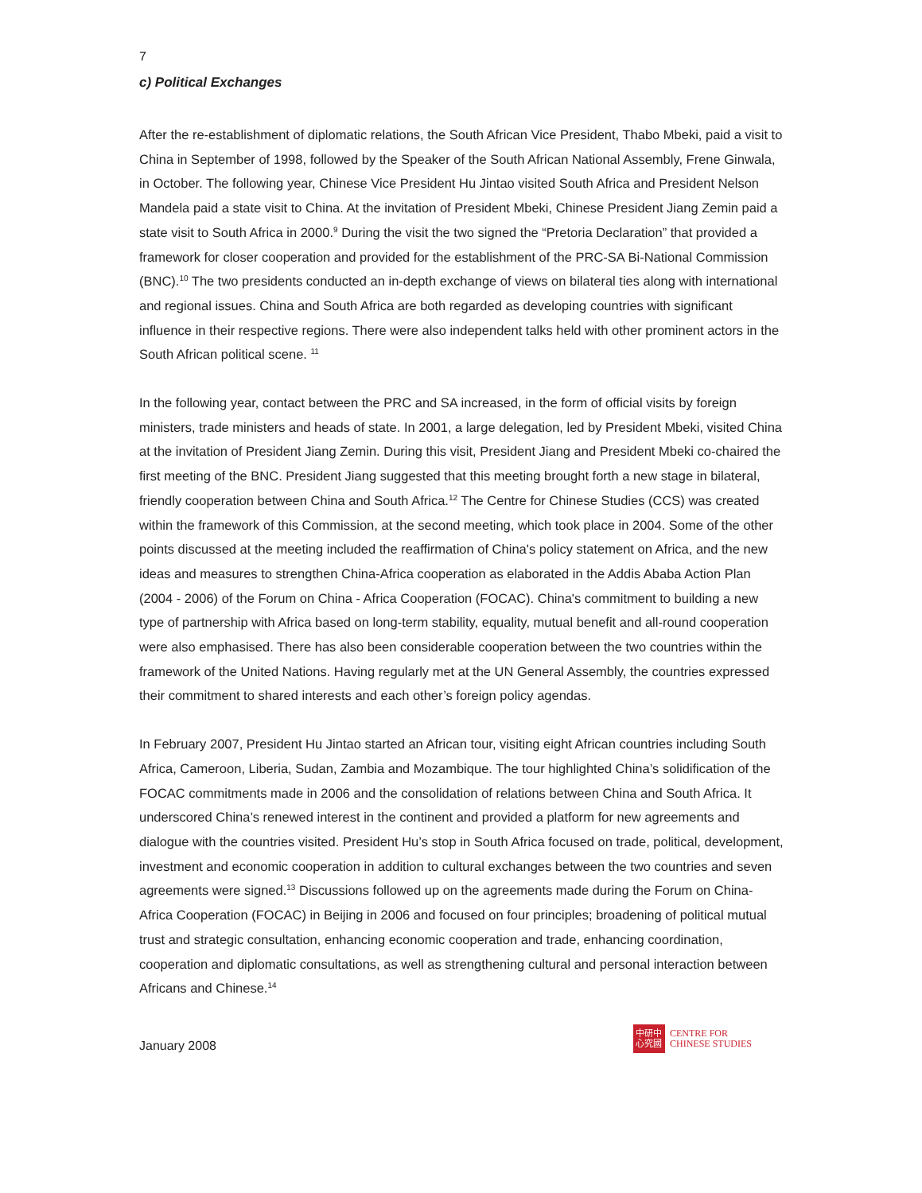7
c) Political Exchanges
After the re-establishment of diplomatic relations, the South African Vice President, Thabo Mbeki, paid a visit to China in September of 1998, followed by the Speaker of the South African National Assembly, Frene Ginwala, in October. The following year, Chinese Vice President Hu Jintao visited South Africa and President Nelson Mandela paid a state visit to China. At the invitation of President Mbeki, Chinese President Jiang Zemin paid a state visit to South Africa in 2000.<sup>9</sup> During the visit the two signed the “Pretoria Declaration” that provided a framework for closer cooperation and provided for the establishment of the PRC-SA Bi-National Commission (BNC).<sup>10</sup> The two presidents conducted an in-depth exchange of views on bilateral ties along with international and regional issues. China and South Africa are both regarded as developing countries with significant influence in their respective regions. There were also independent talks held with other prominent actors in the South African political scene. <sup>11</sup>
In the following year, contact between the PRC and SA increased, in the form of official visits by foreign ministers, trade ministers and heads of state. In 2001, a large delegation, led by President Mbeki, visited China at the invitation of President Jiang Zemin. During this visit, President Jiang and President Mbeki co-chaired the first meeting of the BNC. President Jiang suggested that this meeting brought forth a new stage in bilateral, friendly cooperation between China and South Africa.<sup>12</sup> The Centre for Chinese Studies (CCS) was created within the framework of this Commission, at the second meeting, which took place in 2004. Some of the other points discussed at the meeting included the reaffirmation of China's policy statement on Africa, and the new ideas and measures to strengthen China-Africa cooperation as elaborated in the Addis Ababa Action Plan (2004 - 2006) of the Forum on China - Africa Cooperation (FOCAC). China's commitment to building a new type of partnership with Africa based on long-term stability, equality, mutual benefit and all-round cooperation were also emphasised. There has also been considerable cooperation between the two countries within the framework of the United Nations. Having regularly met at the UN General Assembly, the countries expressed their commitment to shared interests and each other’s foreign policy agendas.
In February 2007, President Hu Jintao started an African tour, visiting eight African countries including South Africa, Cameroon, Liberia, Sudan, Zambia and Mozambique. The tour highlighted China’s solidification of the FOCAC commitments made in 2006 and the consolidation of relations between China and South Africa. It underscored China’s renewed interest in the continent and provided a platform for new agreements and dialogue with the countries visited. President Hu’s stop in South Africa focused on trade, political, development, investment and economic cooperation in addition to cultural exchanges between the two countries and seven agreements were signed.<sup>13</sup> Discussions followed up on the agreements made during the Forum on China-Africa Cooperation (FOCAC) in Beijing in 2006 and focused on four principles; broadening of political mutual trust and strategic consultation, enhancing economic cooperation and trade, enhancing coordination, cooperation and diplomatic consultations, as well as strengthening cultural and personal interaction between Africans and Chinese.<sup>14</sup>
January 2008
中研中
心究國
CENTRE FOR
CHINESE STUDIES